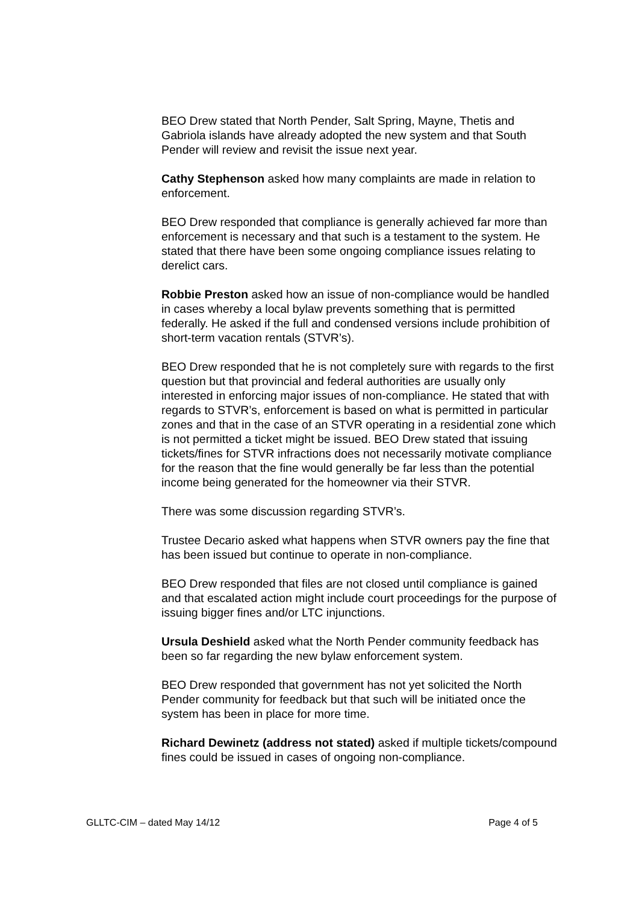BEO Drew stated that North Pender, Salt Spring, Mayne, Thetis and Gabriola islands have already adopted the new system and that South Pender will review and revisit the issue next year.
Cathy Stephenson asked how many complaints are made in relation to enforcement.
BEO Drew responded that compliance is generally achieved far more than enforcement is necessary and that such is a testament to the system. He stated that there have been some ongoing compliance issues relating to derelict cars.
Robbie Preston asked how an issue of non-compliance would be handled in cases whereby a local bylaw prevents something that is permitted federally. He asked if the full and condensed versions include prohibition of short-term vacation rentals (STVR’s).
BEO Drew responded that he is not completely sure with regards to the first question but that provincial and federal authorities are usually only interested in enforcing major issues of non-compliance. He stated that with regards to STVR’s, enforcement is based on what is permitted in particular zones and that in the case of an STVR operating in a residential zone which is not permitted a ticket might be issued. BEO Drew stated that issuing tickets/fines for STVR infractions does not necessarily motivate compliance for the reason that the fine would generally be far less than the potential income being generated for the homeowner via their STVR.
There was some discussion regarding STVR’s.
Trustee Decario asked what happens when STVR owners pay the fine that has been issued but continue to operate in non-compliance.
BEO Drew responded that files are not closed until compliance is gained and that escalated action might include court proceedings for the purpose of issuing bigger fines and/or LTC injunctions.
Ursula Deshield asked what the North Pender community feedback has been so far regarding the new bylaw enforcement system.
BEO Drew responded that government has not yet solicited the North Pender community for feedback but that such will be initiated once the system has been in place for more time.
Richard Dewinetz (address not stated) asked if multiple tickets/compound fines could be issued in cases of ongoing non-compliance.
GLLTC-CIM – dated May 14/12 Page 4 of 5